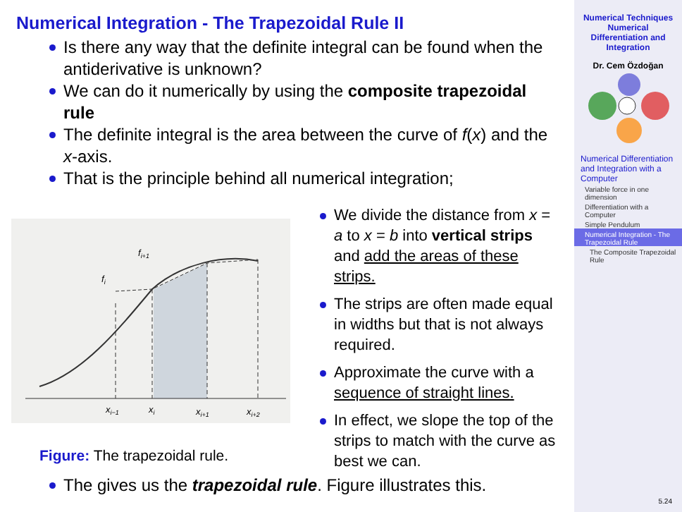Numerical Integration - The Trapezoidal Rule II
Is there any way that the definite integral can be found when the antiderivative is unknown?
We can do it numerically by using the composite trapezoidal rule
The definite integral is the area between the curve of f(x) and the x-axis.
That is the principle behind all numerical integration;
xi−1
xi
xi+1
xi+2
fi+1
fi
Figure: The trapezoidal rule.
We divide the distance from x = a to x = b into vertical strips and add the areas of these strips.
The strips are often made equal in widths but that is not always required.
Approximate the curve with a sequence of straight lines.
In effect, we slope the top of the strips to match with the curve as best we can.
The gives us the trapezoidal rule. Figure illustrates this.
Numerical Techniques
Numerical
Differentiation and
Integration
Dr. Cem Özdoğan
Numerical Differentiation and Integration with a Computer
Variable force in one dimension
Differentiation with a Computer
Simple Pendulum
Numerical Integration - The Trapezoidal Rule
The Composite Trapezoidal Rule
5.24